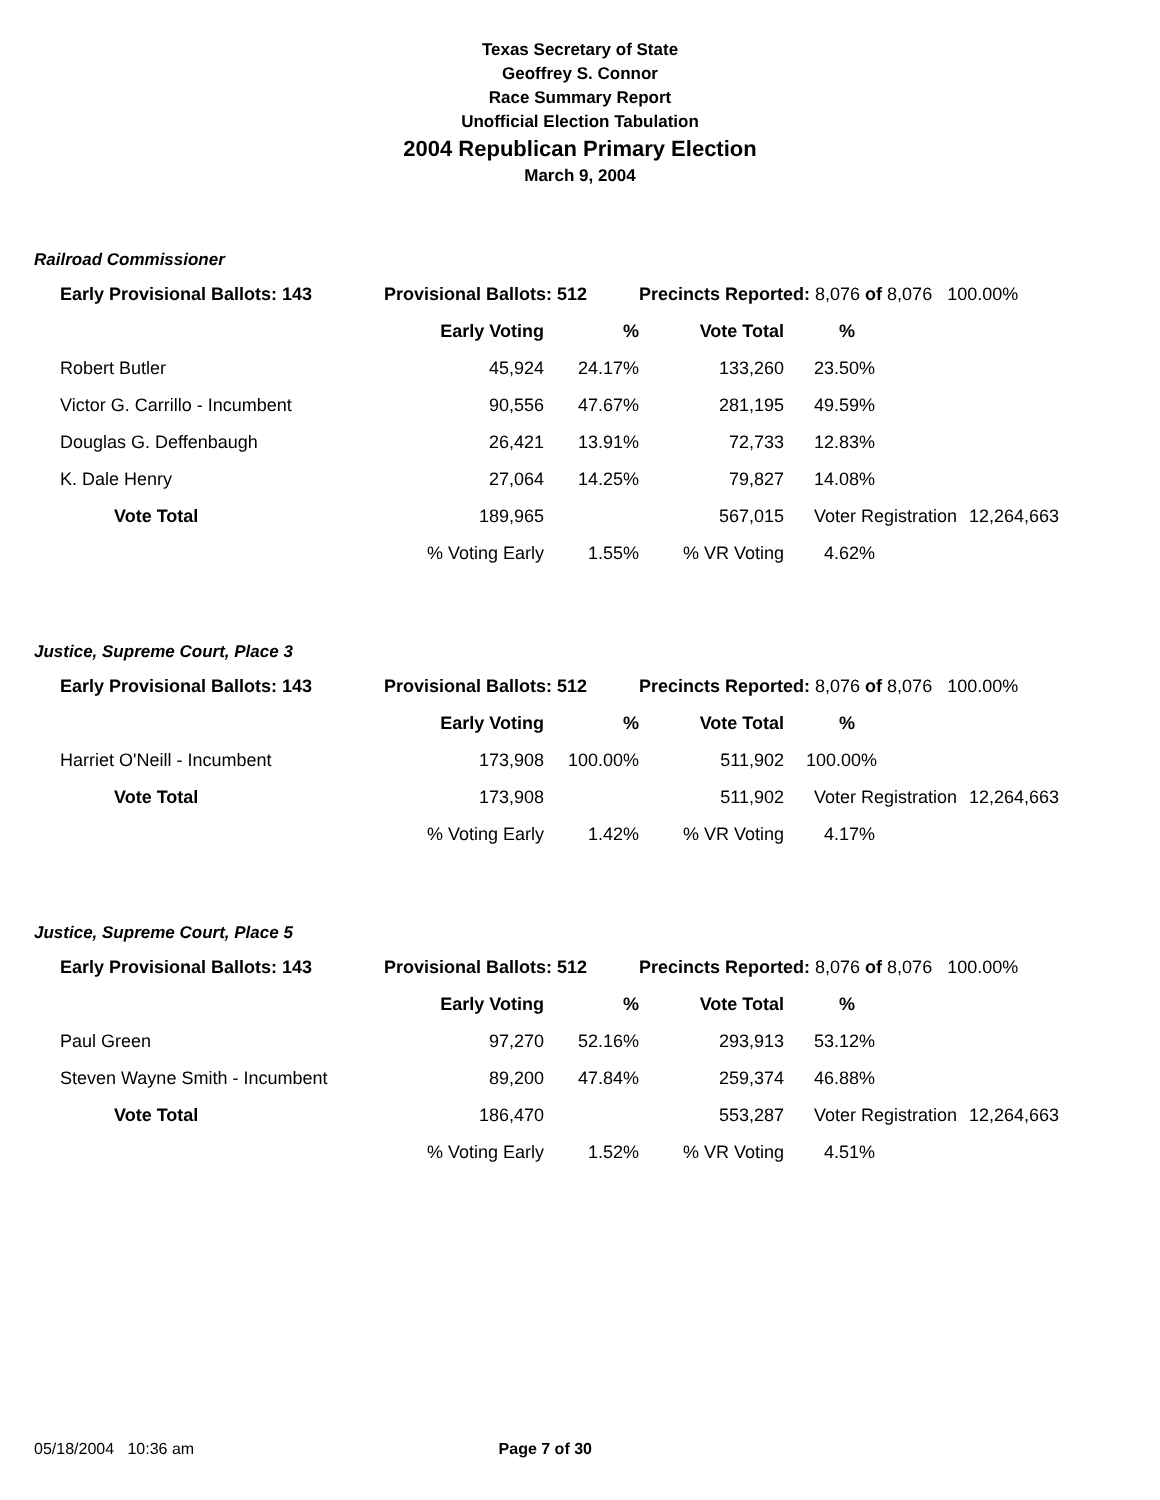Texas Secretary of State
Geoffrey S. Connor
Race Summary Report
Unofficial Election Tabulation
2004 Republican Primary Election
March 9, 2004
Railroad Commissioner
| Early Provisional Ballots: 143 | Provisional Ballots: 512 | | Precincts Reported: 8,076 of 8,076 100.00% | | |
| | Early Voting | % | Vote Total | % | |
| Robert Butler | 45,924 | 24.17% | 133,260 | 23.50% | |
| Victor G. Carrillo - Incumbent | 90,556 | 47.67% | 281,195 | 49.59% | |
| Douglas G. Deffenbaugh | 26,421 | 13.91% | 72,733 | 12.83% | |
| K. Dale Henry | 27,064 | 14.25% | 79,827 | 14.08% | |
| Vote Total | 189,965 | | 567,015 | Voter Registration | 12,264,663 |
| | % Voting Early | 1.55% | % VR Voting | 4.62% | |
Justice, Supreme Court, Place 3
| Early Provisional Ballots: 143 | Provisional Ballots: 512 | | Precincts Reported: 8,076 of 8,076 100.00% | | |
| | Early Voting | % | Vote Total | % | |
| Harriet O'Neill - Incumbent | 173,908 | 100.00% | 511,902 | 100.00% | |
| Vote Total | 173,908 | | 511,902 | Voter Registration | 12,264,663 |
| | % Voting Early | 1.42% | % VR Voting | 4.17% | |
Justice, Supreme Court, Place 5
| Early Provisional Ballots: 143 | Provisional Ballots: 512 | | Precincts Reported: 8,076 of 8,076 100.00% | | |
| | Early Voting | % | Vote Total | % | |
| Paul Green | 97,270 | 52.16% | 293,913 | 53.12% | |
| Steven Wayne Smith - Incumbent | 89,200 | 47.84% | 259,374 | 46.88% | |
| Vote Total | 186,470 | | 553,287 | Voter Registration | 12,264,663 |
| | % Voting Early | 1.52% | % VR Voting | 4.51% | |
05/18/2004 10:36 am Page 7 of 30